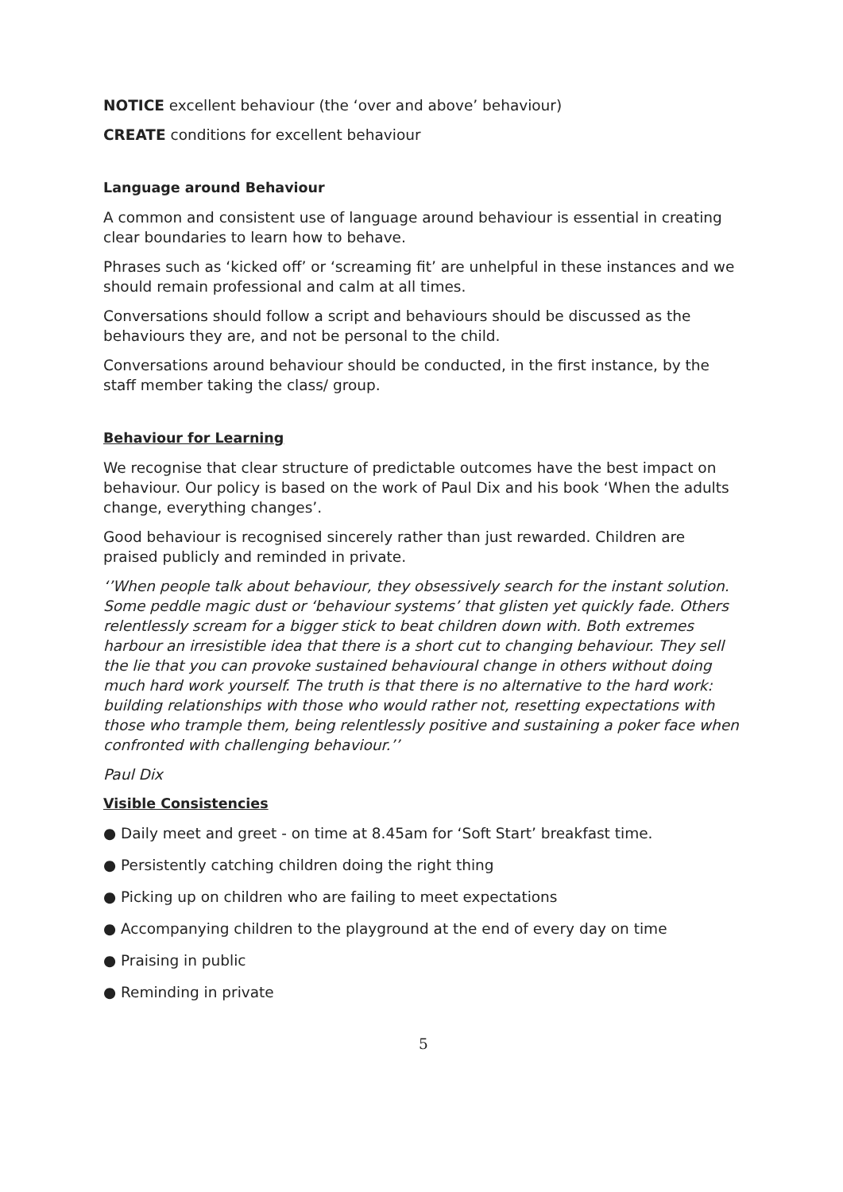NOTICE excellent behaviour (the ‘over and above’ behaviour)
CREATE conditions for excellent behaviour
Language around Behaviour
A common and consistent use of language around behaviour is essential in creating clear boundaries to learn how to behave.
Phrases such as ‘kicked off’ or ‘screaming fit’ are unhelpful in these instances and we should remain professional and calm at all times.
Conversations should follow a script and behaviours should be discussed as the behaviours they are, and not be personal to the child.
Conversations around behaviour should be conducted, in the first instance, by the staff member taking the class/ group.
Behaviour for Learning
We recognise that clear structure of predictable outcomes have the best impact on behaviour. Our policy is based on the work of Paul Dix and his book ‘When the adults change, everything changes’.
Good behaviour is recognised sincerely rather than just rewarded. Children are praised publicly and reminded in private.
‘’When people talk about behaviour, they obsessively search for the instant solution. Some peddle magic dust or ‘behaviour systems’ that glisten yet quickly fade. Others relentlessly scream for a bigger stick to beat children down with. Both extremes harbour an irresistible idea that there is a short cut to changing behaviour. They sell the lie that you can provoke sustained behavioural change in others without doing much hard work yourself. The truth is that there is no alternative to the hard work: building relationships with those who would rather not, resetting expectations with those who trample them, being relentlessly positive and sustaining a poker face when confronted with challenging behaviour.’’
Paul Dix
Visible Consistencies
● Daily meet and greet - on time at 8.45am for ‘Soft Start’ breakfast time.
● Persistently catching children doing the right thing
● Picking up on children who are failing to meet expectations
● Accompanying children to the playground at the end of every day on time
● Praising in public
● Reminding in private
5